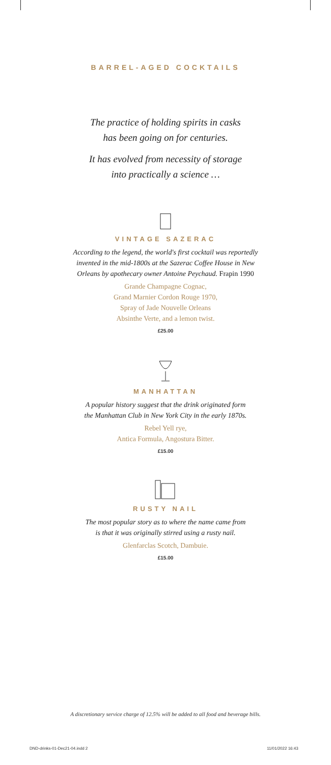BARREL-AGED COCKTAILS
The practice of holding spirits in casks
has been going on for centuries.
It has evolved from necessity of storage
into practically a science …
VINTAGE SAZERAC
According to the legend, the world's first cocktail was reportedly
invented in the mid-1800s at the Sazerac Coffee House in New
Orleans by apothecary owner Antoine Peychaud. Frapin 1990
Grande Champagne Cognac,
Grand Marnier Cordon Rouge 1970,
Spray of Jade Nouvelle Orleans
Absinthe Verte, and a lemon twist.
£25.00
MANHATTAN
A popular history suggest that the drink originated form
the Manhattan Club in New York City in the early 1870s.
Rebel Yell rye,
Antica Formula, Angostura Bitter.
£15.00
RUSTY NAIL
The most popular story as to where the name came from
is that it was originally stirred using a rusty nail.
Glenfarclas Scotch, Dambuie.
£15.00
A discretionary service charge of 12.5% will be added to all food and beverage bills.
DND-drinks-01-Dec21-04.indd 2 11/01/2022 16:43